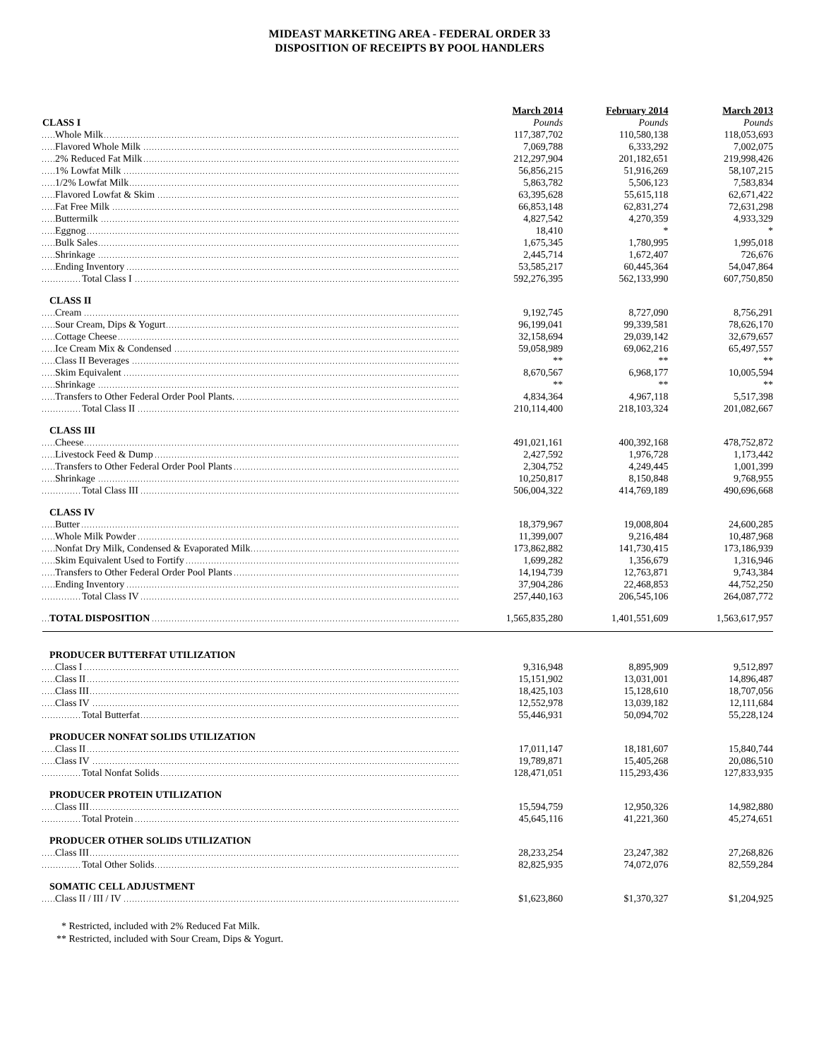MIDEAST MARKETING AREA - FEDERAL ORDER 33
DISPOSITION OF RECEIPTS BY POOL HANDLERS
| | March 2014 | February 2014 | March 2013 |
| --- | --- | --- | --- |
| CLASS I | Pounds | Pounds | Pounds |
| Whole Milk | 117,387,702 | 110,580,138 | 118,053,693 |
| Flavored Whole Milk | 7,069,788 | 6,333,292 | 7,002,075 |
| 2% Reduced Fat Milk | 212,297,904 | 201,182,651 | 219,998,426 |
| 1% Lowfat Milk | 56,856,215 | 51,916,269 | 58,107,215 |
| 1/2% Lowfat Milk | 5,863,782 | 5,506,123 | 7,583,834 |
| Flavored Lowfat & Skim | 63,395,628 | 55,615,118 | 62,671,422 |
| Fat Free Milk | 66,853,148 | 62,831,274 | 72,631,298 |
| Buttermilk | 4,827,542 | 4,270,359 | 4,933,329 |
| Eggnog | 18,410 | * | * |
| Bulk Sales | 1,675,345 | 1,780,995 | 1,995,018 |
| Shrinkage | 2,445,714 | 1,672,407 | 726,676 |
| Ending Inventory | 53,585,217 | 60,445,364 | 54,047,864 |
| Total Class I | 592,276,395 | 562,133,990 | 607,750,850 |
| CLASS II | | | |
| Cream | 9,192,745 | 8,727,090 | 8,756,291 |
| Sour Cream, Dips & Yogurt | 96,199,041 | 99,339,581 | 78,626,170 |
| Cottage Cheese | 32,158,694 | 29,039,142 | 32,679,657 |
| Ice Cream Mix & Condensed | 59,058,989 | 69,062,216 | 65,497,557 |
| Class II Beverages | ** | ** | ** |
| Skim Equivalent | 8,670,567 | 6,968,177 | 10,005,594 |
| Shrinkage | ** | ** | ** |
| Transfers to Other Federal Order Pool Plants. | 4,834,364 | 4,967,118 | 5,517,398 |
| Total Class II | 210,114,400 | 218,103,324 | 201,082,667 |
| CLASS III | | | |
| Cheese | 491,021,161 | 400,392,168 | 478,752,872 |
| Livestock Feed & Dump | 2,427,592 | 1,976,728 | 1,173,442 |
| Transfers to Other Federal Order Pool Plants | 2,304,752 | 4,249,445 | 1,001,399 |
| Shrinkage | 10,250,817 | 8,150,848 | 9,768,955 |
| Total Class III | 506,004,322 | 414,769,189 | 490,696,668 |
| CLASS IV | | | |
| Butter | 18,379,967 | 19,008,804 | 24,600,285 |
| Whole Milk Powder | 11,399,007 | 9,216,484 | 10,487,968 |
| Nonfat Dry Milk, Condensed & Evaporated Milk | 173,862,882 | 141,730,415 | 173,186,939 |
| Skim Equivalent Used to Fortify | 1,699,282 | 1,356,679 | 1,316,946 |
| Transfers to Other Federal Order Pool Plants | 14,194,739 | 12,763,871 | 9,743,384 |
| Ending Inventory | 37,904,286 | 22,468,853 | 44,752,250 |
| Total Class IV | 257,440,163 | 206,545,106 | 264,087,772 |
| TOTAL DISPOSITION | 1,565,835,280 | 1,401,551,609 | 1,563,617,957 |
| PRODUCER BUTTERFAT UTILIZATION | | | |
| Class I | 9,316,948 | 8,895,909 | 9,512,897 |
| Class II | 15,151,902 | 13,031,001 | 14,896,487 |
| Class III | 18,425,103 | 15,128,610 | 18,707,056 |
| Class IV | 12,552,978 | 13,039,182 | 12,111,684 |
| Total Butterfat | 55,446,931 | 50,094,702 | 55,228,124 |
| PRODUCER NONFAT SOLIDS UTILIZATION | | | |
| Class II | 17,011,147 | 18,181,607 | 15,840,744 |
| Class IV | 19,789,871 | 15,405,268 | 20,086,510 |
| Total Nonfat Solids | 128,471,051 | 115,293,436 | 127,833,935 |
| PRODUCER PROTEIN UTILIZATION | | | |
| Class III | 15,594,759 | 12,950,326 | 14,982,880 |
| Total Protein | 45,645,116 | 41,221,360 | 45,274,651 |
| PRODUCER OTHER SOLIDS UTILIZATION | | | |
| Class III | 28,233,254 | 23,247,382 | 27,268,826 |
| Total Other Solids | 82,825,935 | 74,072,076 | 82,559,284 |
| SOMATIC CELL ADJUSTMENT | | | |
| Class II / III / IV | $1,623,860 | $1,370,327 | $1,204,925 |
* Restricted, included with 2% Reduced Fat Milk.
** Restricted, included with Sour Cream, Dips & Yogurt.